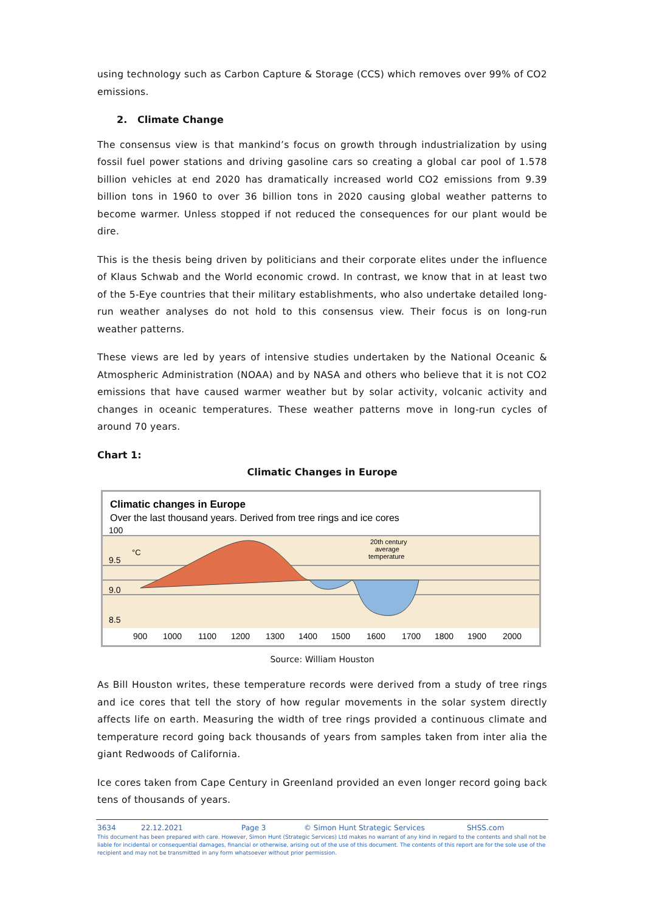using technology such as Carbon Capture & Storage (CCS) which removes over 99% of CO2 emissions.
2. Climate Change
The consensus view is that mankind’s focus on growth through industrialization by using fossil fuel power stations and driving gasoline cars so creating a global car pool of 1.578 billion vehicles at end 2020 has dramatically increased world CO2 emissions from 9.39 billion tons in 1960 to over 36 billion tons in 2020 causing global weather patterns to become warmer. Unless stopped if not reduced the consequences for our plant would be dire.
This is the thesis being driven by politicians and their corporate elites under the influence of Klaus Schwab and the World economic crowd. In contrast, we know that in at least two of the 5-Eye countries that their military establishments, who also undertake detailed long-run weather analyses do not hold to this consensus view. Their focus is on long-run weather patterns.
These views are led by years of intensive studies undertaken by the National Oceanic & Atmospheric Administration (NOAA) and by NASA and others who believe that it is not CO2 emissions that have caused warmer weather but by solar activity, volcanic activity and changes in oceanic temperatures. These weather patterns move in long-run cycles of around 70 years.
Chart 1:
Climatic Changes in Europe
Climatic changes in Europe
Over the last thousand years. Derived from tree rings and ice cores
100
9.5
9.0
8.5
°C
20th century
average
temperature
900
1000
1100
1200
1300
1400
1500
1600
1700
1800
1900
2000
Source: William Houston
As Bill Houston writes, these temperature records were derived from a study of tree rings and ice cores that tell the story of how regular movements in the solar system directly affects life on earth. Measuring the width of tree rings provided a continuous climate and temperature record going back thousands of years from samples taken from inter alia the giant Redwoods of California.
Ice cores taken from Cape Century in Greenland provided an even longer record going back tens of thousands of years.
3634 22.12.2021 Page 3 © Simon Hunt Strategic Services SHSS.com
This document has been prepared with care. However, Simon Hunt (Strategic Services) Ltd makes no warrant of any kind in regard to the contents and shall not be liable for incidental or consequential damages, financial or otherwise, arising out of the use of this document. The contents of this report are for the sole use of the recipient and may not be transmitted in any form whatsoever without prior permission.